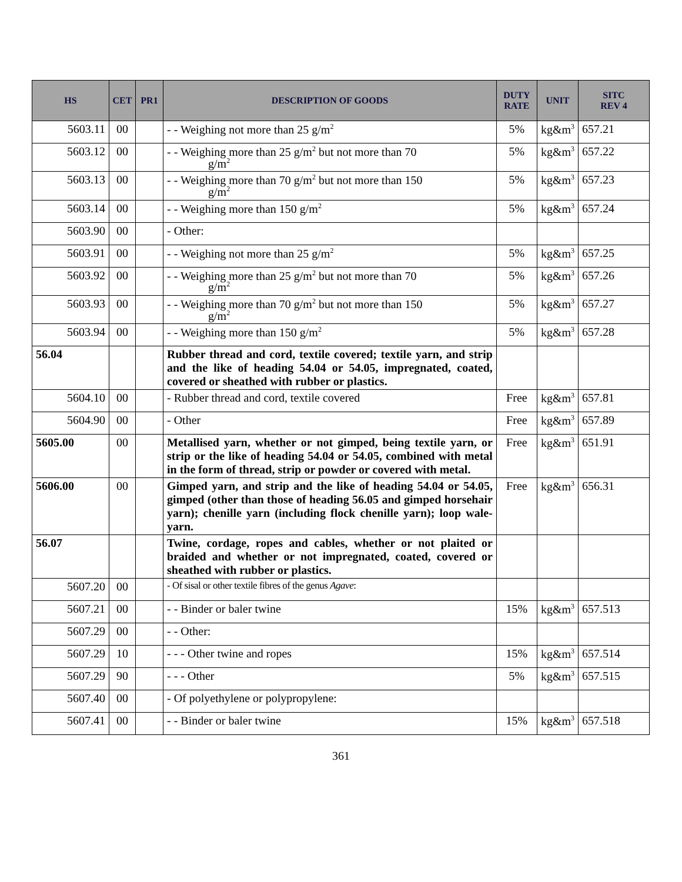| HS | CET | PR1 | DESCRIPTION OF GOODS | DUTY RATE | UNIT | SITC REV 4 |
| --- | --- | --- | --- | --- | --- | --- |
| 5603.11 | 00 | | - - Weighing not more than 25 g/m<sup>2</sup> | 5% | kg&m<sup>3</sup> | 657.21 |
| 5603.12 | 00 | | - - Weighing more than 25 g/m<sup>2</sup> but not more than 70 g/m<sup>2</sup> | 5% | kg&m<sup>3</sup> | 657.22 |
| 5603.13 | 00 | | - - Weighing more than 70 g/m<sup>2</sup> but not more than 150 g/m<sup>2</sup> | 5% | kg&m<sup>3</sup> | 657.23 |
| 5603.14 | 00 | | - - Weighing more than 150 g/m<sup>2</sup> | 5% | kg&m<sup>3</sup> | 657.24 |
| 5603.90 | 00 | | - Other: | | | |
| 5603.91 | 00 | | - - Weighing not more than 25 g/m<sup>2</sup> | 5% | kg&m<sup>3</sup> | 657.25 |
| 5603.92 | 00 | | - - Weighing more than 25 g/m<sup>2</sup> but not more than 70 g/m<sup>2</sup> | 5% | kg&m<sup>3</sup> | 657.26 |
| 5603.93 | 00 | | - - Weighing more than 70 g/m<sup>2</sup> but not more than 150 g/m<sup>2</sup> | 5% | kg&m<sup>3</sup> | 657.27 |
| 5603.94 | 00 | | - - Weighing more than 150 g/m<sup>2</sup> | 5% | kg&m<sup>3</sup> | 657.28 |
| 56.04 | | | Rubber thread and cord, textile covered; textile yarn, and strip and the like of heading 54.04 or 54.05, impregnated, coated, covered or sheathed with rubber or plastics. | | | |
| 5604.10 | 00 | | - Rubber thread and cord, textile covered | Free | kg&m<sup>3</sup> | 657.81 |
| 5604.90 | 00 | | - Other | Free | kg&m<sup>3</sup> | 657.89 |
| 5605.00 | 00 | | Metallised yarn, whether or not gimped, being textile yarn, or strip or the like of heading 54.04 or 54.05, combined with metal in the form of thread, strip or powder or covered with metal. | Free | kg&m<sup>3</sup> | 651.91 |
| 5606.00 | 00 | | Gimped yarn, and strip and the like of heading 54.04 or 54.05, gimped (other than those of heading 56.05 and gimped horsehair yarn); chenille yarn (including flock chenille yarn); loop wale-yarn. | Free | kg&m<sup>3</sup> | 656.31 |
| 56.07 | | | Twine, cordage, ropes and cables, whether or not plaited or braided and whether or not impregnated, coated, covered or sheathed with rubber or plastics. | | | |
| 5607.20 | 00 | | - Of sisal or other textile fibres of the genus Agave : | | | |
| 5607.21 | 00 | | - - Binder or baler twine | 15% | kg&m<sup>3</sup> | 657.513 |
| 5607.29 | 00 | | - - Other: | | | |
| 5607.29 | 10 | | - - - Other twine and ropes | 15% | kg&m<sup>3</sup> | 657.514 |
| 5607.29 | 90 | | - - - Other | 5% | kg&m<sup>3</sup> | 657.515 |
| 5607.40 | 00 | | - Of polyethylene or polypropylene: | | | |
| 5607.41 | 00 | | - - Binder or baler twine | 15% | kg&m<sup>3</sup> | 657.518 |
361